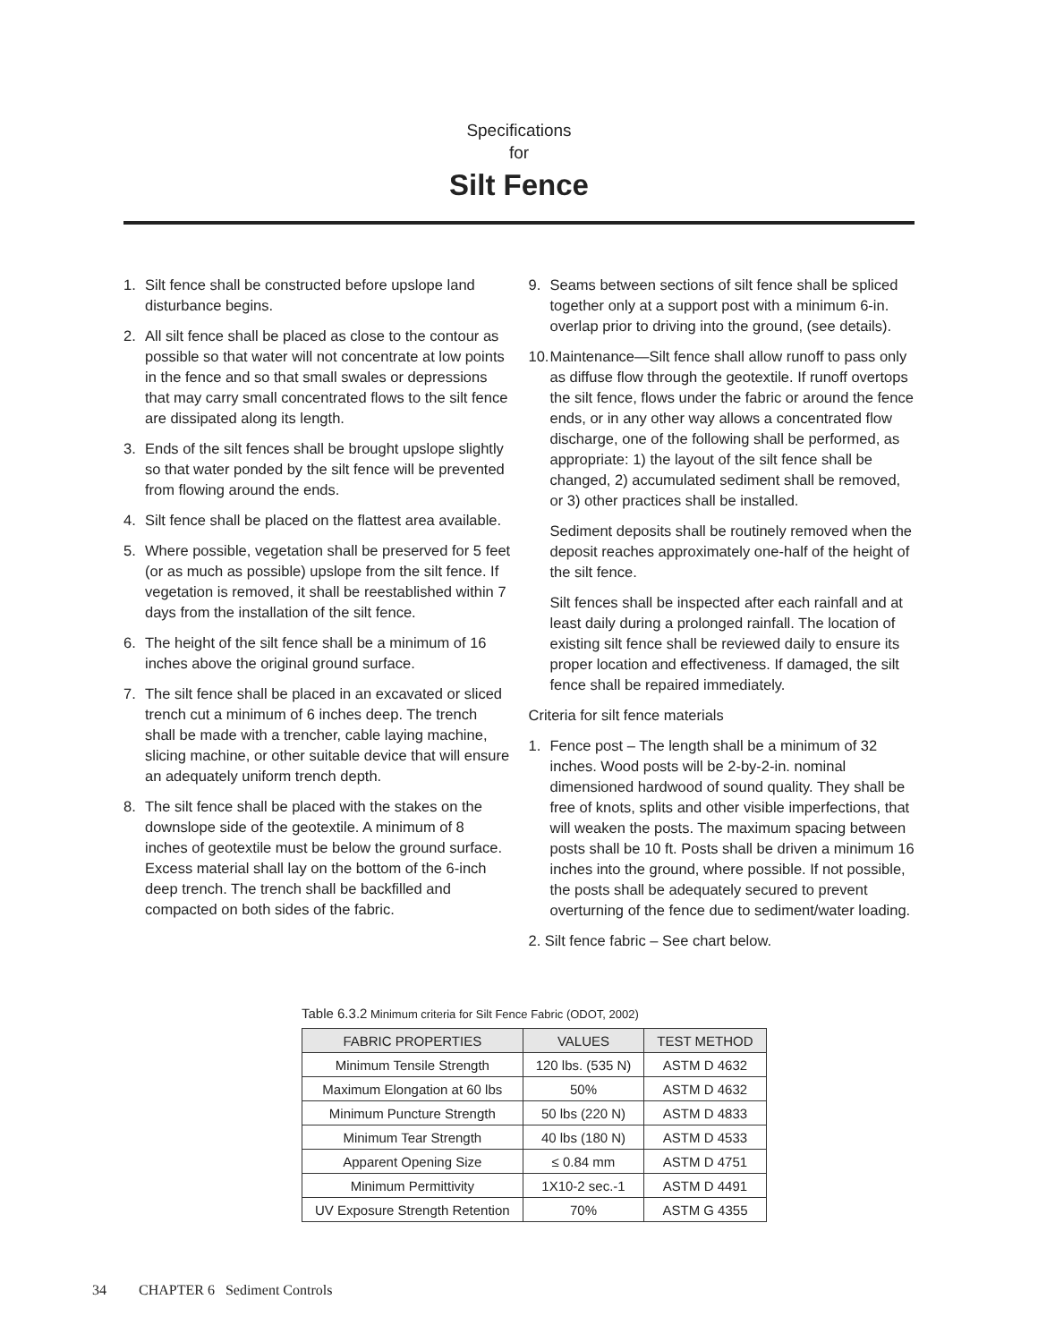Specifications
for
Silt Fence
1. Silt fence shall be constructed before upslope land disturbance begins.
2. All silt fence shall be placed as close to the contour as possible so that water will not concentrate at low points in the fence and so that small swales or depressions that may carry small concentrated flows to the silt fence are dissipated along its length.
3. Ends of the silt fences shall be brought upslope slightly so that water ponded by the silt fence will be prevented from flowing around the ends.
4. Silt fence shall be placed on the flattest area available.
5. Where possible, vegetation shall be preserved for 5 feet (or as much as possible) upslope from the silt fence. If vegetation is removed, it shall be reestablished within 7 days from the installation of the silt fence.
6. The height of the silt fence shall be a minimum of 16 inches above the original ground surface.
7. The silt fence shall be placed in an excavated or sliced trench cut a minimum of 6 inches deep. The trench shall be made with a trencher, cable laying machine, slicing machine, or other suitable device that will ensure an adequately uniform trench depth.
8. The silt fence shall be placed with the stakes on the downslope side of the geotextile. A minimum of 8 inches of geotextile must be below the ground surface. Excess material shall lay on the bottom of the 6-inch deep trench. The trench shall be backfilled and compacted on both sides of the fabric.
9. Seams between sections of silt fence shall be spliced together only at a support post with a minimum 6-in. overlap prior to driving into the ground, (see details).
10. Maintenance—Silt fence shall allow runoff to pass only as diffuse flow through the geotextile. If runoff overtops the silt fence, flows under the fabric or around the fence ends, or in any other way allows a concentrated flow discharge, one of the following shall be performed, as appropriate: 1) the layout of the silt fence shall be changed, 2) accumulated sediment shall be removed, or 3) other practices shall be installed.
Sediment deposits shall be routinely removed when the deposit reaches approximately one-half of the height of the silt fence.
Silt fences shall be inspected after each rainfall and at least daily during a prolonged rainfall. The location of existing silt fence shall be reviewed daily to ensure its proper location and effectiveness. If damaged, the silt fence shall be repaired immediately.
Criteria for silt fence materials
1. Fence post – The length shall be a minimum of 32 inches. Wood posts will be 2-by-2-in. nominal dimensioned hardwood of sound quality. They shall be free of knots, splits and other visible imperfections, that will weaken the posts. The maximum spacing between posts shall be 10 ft. Posts shall be driven a minimum 16 inches into the ground, where possible. If not possible, the posts shall be adequately secured to prevent overturning of the fence due to sediment/water loading.
2. Silt fence fabric – See chart below.
Table 6.3.2 Minimum criteria for Silt Fence Fabric (ODOT, 2002)
| FABRIC PROPERTIES | VALUES | TEST METHOD |
| --- | --- | --- |
| Minimum Tensile Strength | 120 lbs. (535 N) | ASTM D 4632 |
| Maximum Elongation at 60 lbs | 50% | ASTM D 4632 |
| Minimum Puncture Strength | 50 lbs (220 N) | ASTM D 4833 |
| Minimum Tear Strength | 40 lbs (180 N) | ASTM D 4533 |
| Apparent Opening Size | ≤ 0.84 mm | ASTM D 4751 |
| Minimum Permittivity | 1X10-2 sec.-1 | ASTM D 4491 |
| UV Exposure Strength Retention | 70% | ASTM G 4355 |
34 CHAPTER 6 Sediment Controls